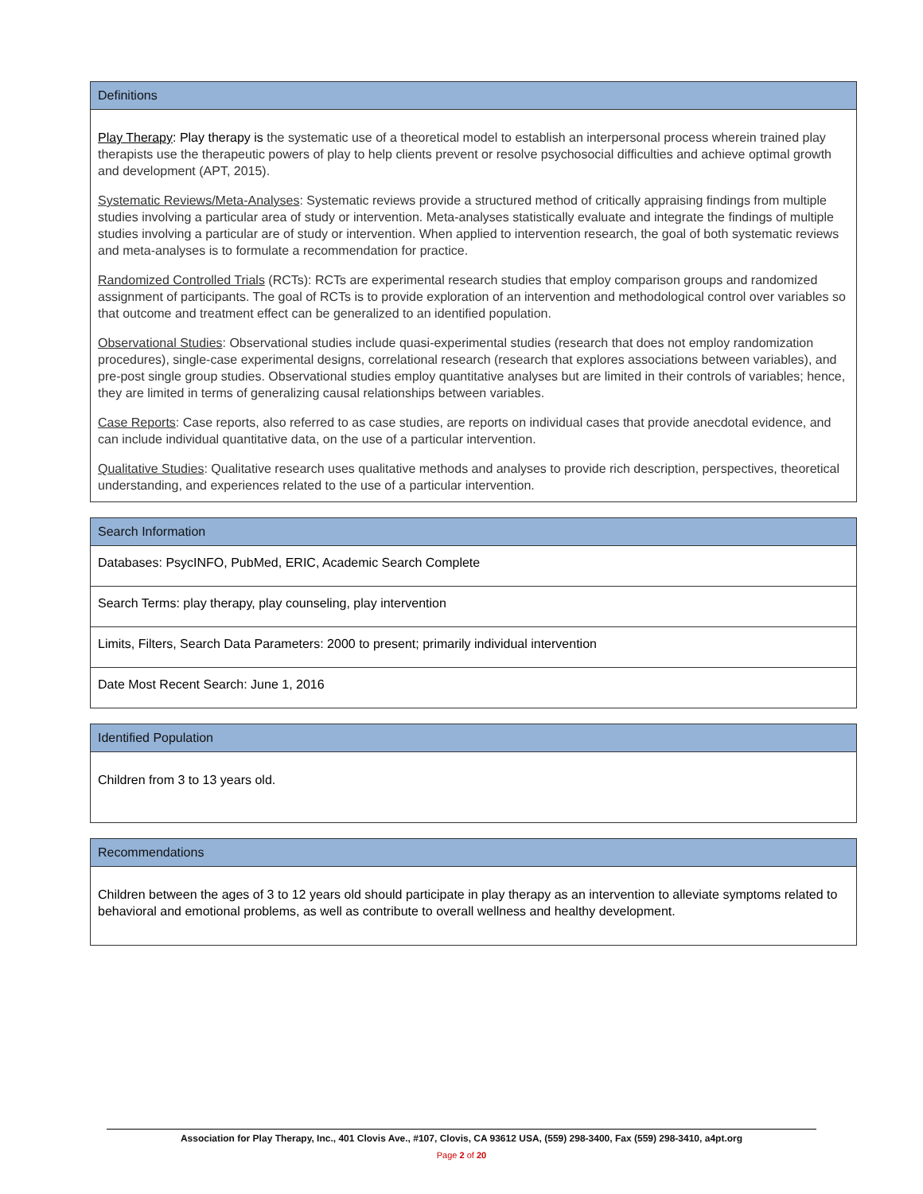| Definitions |
| --- |
| Play Therapy : Play therapy is the systematic use of a theoretical model to establish an interpersonal process wherein trained play therapists use the therapeutic powers of play to help clients prevent or resolve psychosocial difficulties and achieve optimal growth and development (APT, 2015). Systematic Reviews/Meta-Analyses : Systematic reviews provide a structured method of critically appraising findings from multiple studies involving a particular area of study or intervention. Meta-analyses statistically evaluate and integrate the findings of multiple studies involving a particular are of study or intervention. When applied to intervention research, the goal of both systematic reviews and meta-analyses is to formulate a recommendation for practice. Randomized Controlled Trials (RCTs): RCTs are experimental research studies that employ comparison groups and randomized assignment of participants. The goal of RCTs is to provide exploration of an intervention and methodological control over variables so that outcome and treatment effect can be generalized to an identified population. Observational Studies : Observational studies include quasi-experimental studies (research that does not employ randomization procedures), single-case experimental designs, correlational research (research that explores associations between variables), and pre-post single group studies. Observational studies employ quantitative analyses but are limited in their controls of variables; hence, they are limited in terms of generalizing causal relationships between variables. Case Reports : Case reports, also referred to as case studies, are reports on individual cases that provide anecdotal evidence, and can include individual quantitative data, on the use of a particular intervention. Qualitative Studies : Qualitative research uses qualitative methods and analyses to provide rich description, perspectives, theoretical understanding, and experiences related to the use of a particular intervention. |
| Search Information |
| --- |
| Databases: PsycINFO, PubMed, ERIC, Academic Search Complete |
| Search Terms: play therapy, play counseling, play intervention |
| Limits, Filters, Search Data Parameters: 2000 to present; primarily individual intervention |
| Date Most Recent Search: June 1, 2016 |
| Identified Population |
| --- |
| Children from 3 to 13 years old. |
| Recommendations |
| --- |
| Children between the ages of 3 to 12 years old should participate in play therapy as an intervention to alleviate symptoms related to behavioral and emotional problems, as well as contribute to overall wellness and healthy development. |
Association for Play Therapy, Inc., 401 Clovis Ave., #107, Clovis, CA 93612 USA, (559) 298-3400, Fax (559) 298-3410, a4pt.org
Page 2 of 20